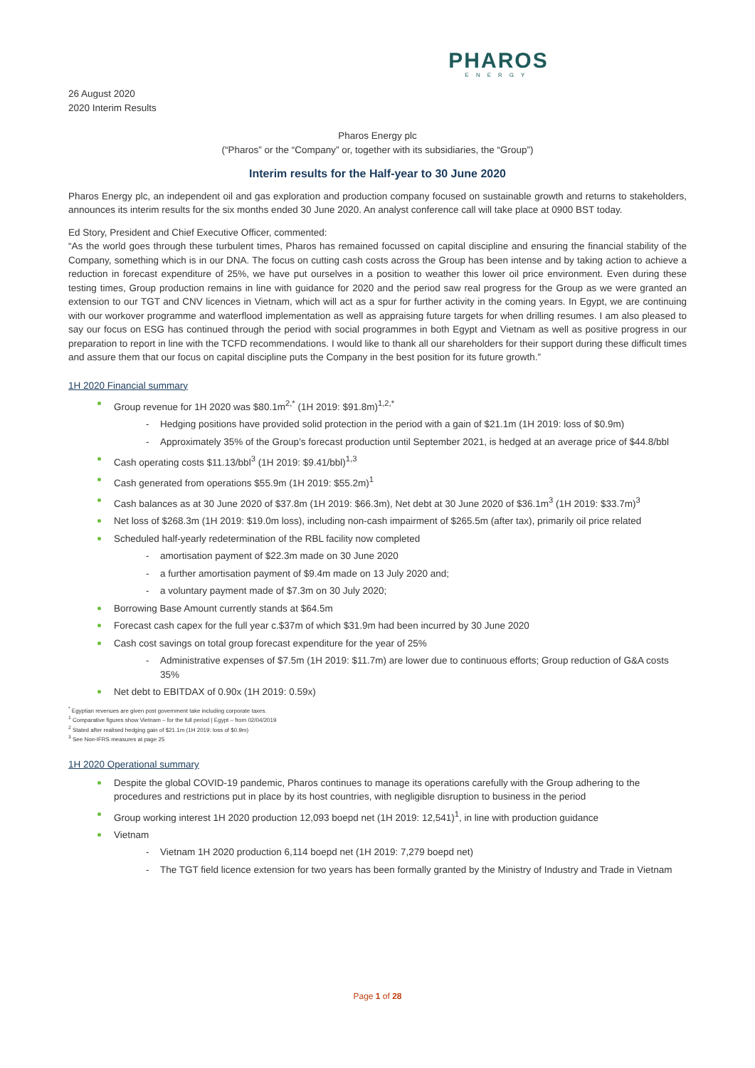PHAROS
ENERGY
26 August 2020
2020 Interim Results
Pharos Energy plc
(“Pharos” or the “Company” or, together with its subsidiaries, the “Group”)
Interim results for the Half-year to 30 June 2020
Pharos Energy plc, an independent oil and gas exploration and production company focused on sustainable growth and returns to stakeholders, announces its interim results for the six months ended 30 June 2020. An analyst conference call will take place at 0900 BST today.
Ed Story, President and Chief Executive Officer, commented:
“As the world goes through these turbulent times, Pharos has remained focussed on capital discipline and ensuring the financial stability of the Company, something which is in our DNA. The focus on cutting cash costs across the Group has been intense and by taking action to achieve a reduction in forecast expenditure of 25%, we have put ourselves in a position to weather this lower oil price environment. Even during these testing times, Group production remains in line with guidance for 2020 and the period saw real progress for the Group as we were granted an extension to our TGT and CNV licences in Vietnam, which will act as a spur for further activity in the coming years. In Egypt, we are continuing with our workover programme and waterflood implementation as well as appraising future targets for when drilling resumes. I am also pleased to say our focus on ESG has continued through the period with social programmes in both Egypt and Vietnam as well as positive progress in our preparation to report in line with the TCFD recommendations. I would like to thank all our shareholders for their support during these difficult times and assure them that our focus on capital discipline puts the Company in the best position for its future growth.”
1H 2020 Financial summary
Group revenue for 1H 2020 was $80.1m<sup>2,*</sup> (1H 2019: $91.8m)<sup>1,2,*</sup>
- Hedging positions have provided solid protection in the period with a gain of $21.1m (1H 2019: loss of $0.9m)
- Approximately 35% of the Group’s forecast production until September 2021, is hedged at an average price of $44.8/bbl
Cash operating costs $11.13/bbl<sup>3</sup> (1H 2019: $9.41/bbl)<sup>1,3</sup>
Cash generated from operations $55.9m (1H 2019: $55.2m)<sup>1</sup>
Cash balances as at 30 June 2020 of $37.8m (1H 2019: $66.3m), Net debt at 30 June 2020 of $36.1m<sup>3</sup> (1H 2019: $33.7m)<sup>3</sup>
Net loss of $268.3m (1H 2019: $19.0m loss), including non-cash impairment of $265.5m (after tax), primarily oil price related
Scheduled half-yearly redetermination of the RBL facility now completed
- amortisation payment of $22.3m made on 30 June 2020
- a further amortisation payment of $9.4m made on 13 July 2020 and;
- a voluntary payment made of $7.3m on 30 July 2020;
Borrowing Base Amount currently stands at $64.5m
Forecast cash capex for the full year c.$37m of which $31.9m had been incurred by 30 June 2020
Cash cost savings on total group forecast expenditure for the year of 25%
- Administrative expenses of $7.5m (1H 2019: $11.7m) are lower due to continuous efforts; Group reduction of G&A costs 35%
Net debt to EBITDAX of 0.90x (1H 2019: 0.59x)
<sup>*</sup> Egyptian revenues are given post government take including corporate taxes.
<sup>1</sup> Comparative figures show Vietnam – for the full period | Egypt – from 02/04/2019
<sup>2</sup> Stated after realised hedging gain of $21.1m (1H 2019: loss of $0.9m)
<sup>3</sup> See Non-IFRS measures at page 25
1H 2020 Operational summary
Despite the global COVID-19 pandemic, Pharos continues to manage its operations carefully with the Group adhering to the procedures and restrictions put in place by its host countries, with negligible disruption to business in the period
Group working interest 1H 2020 production 12,093 boepd net (1H 2019: 12,541)<sup>1</sup>, in line with production guidance
Vietnam
- Vietnam 1H 2020 production 6,114 boepd net (1H 2019: 7,279 boepd net)
- The TGT field licence extension for two years has been formally granted by the Ministry of Industry and Trade in Vietnam
Page 1 of 28